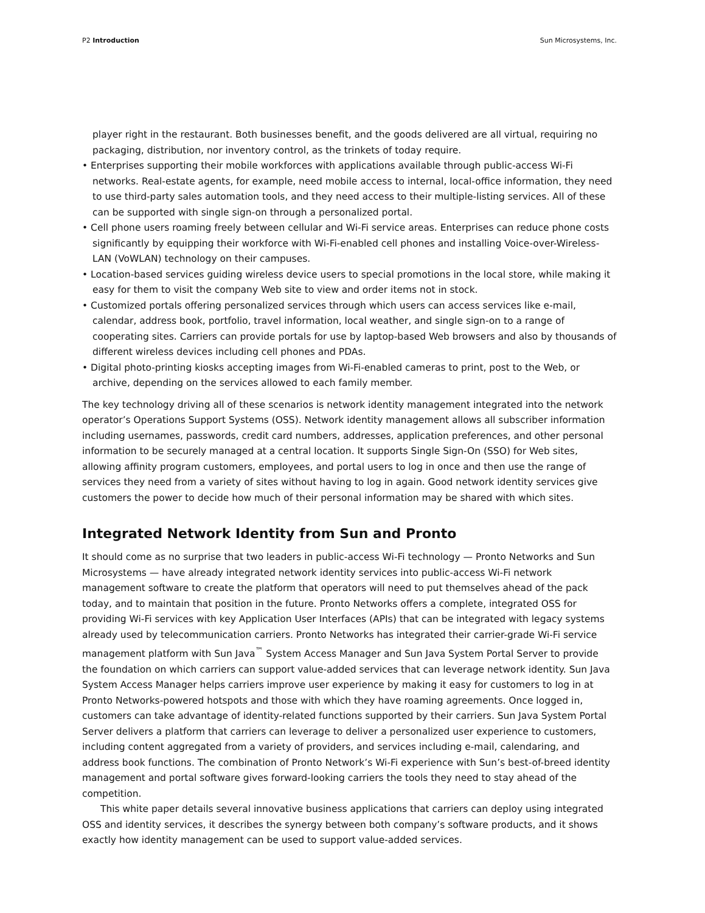P2 Introduction Sun Microsystems, Inc.
player right in the restaurant. Both businesses benefit, and the goods delivered are all virtual, requiring no packaging, distribution, nor inventory control, as the trinkets of today require.
• Enterprises supporting their mobile workforces with applications available through public-access Wi-Fi networks. Real-estate agents, for example, need mobile access to internal, local-office information, they need to use third-party sales automation tools, and they need access to their multiple-listing services. All of these can be supported with single sign-on through a personalized portal.
• Cell phone users roaming freely between cellular and Wi-Fi service areas. Enterprises can reduce phone costs significantly by equipping their workforce with Wi-Fi-enabled cell phones and installing Voice-over-Wireless-LAN (VoWLAN) technology on their campuses.
• Location-based services guiding wireless device users to special promotions in the local store, while making it easy for them to visit the company Web site to view and order items not in stock.
• Customized portals offering personalized services through which users can access services like e-mail, calendar, address book, portfolio, travel information, local weather, and single sign-on to a range of cooperating sites. Carriers can provide portals for use by laptop-based Web browsers and also by thousands of different wireless devices including cell phones and PDAs.
• Digital photo-printing kiosks accepting images from Wi-Fi-enabled cameras to print, post to the Web, or archive, depending on the services allowed to each family member.
The key technology driving all of these scenarios is network identity management integrated into the network operator’s Operations Support Systems (OSS). Network identity management allows all subscriber information including usernames, passwords, credit card numbers, addresses, application preferences, and other personal information to be securely managed at a central location. It supports Single Sign-On (SSO) for Web sites, allowing affinity program customers, employees, and portal users to log in once and then use the range of services they need from a variety of sites without having to log in again. Good network identity services give customers the power to decide how much of their personal information may be shared with which sites.
Integrated Network Identity from Sun and Pronto
It should come as no surprise that two leaders in public-access Wi-Fi technology — Pronto Networks and Sun Microsystems — have already integrated network identity services into public-access Wi-Fi network management software to create the platform that operators will need to put themselves ahead of the pack today, and to maintain that position in the future. Pronto Networks offers a complete, integrated OSS for providing Wi-Fi services with key Application User Interfaces (APIs) that can be integrated with legacy systems already used by telecommunication carriers. Pronto Networks has integrated their carrier-grade Wi-Fi service management platform with Sun Java<sup>™</sup> System Access Manager and Sun Java System Portal Server to provide the foundation on which carriers can support value-added services that can leverage network identity. Sun Java System Access Manager helps carriers improve user experience by making it easy for customers to log in at Pronto Networks-powered hotspots and those with which they have roaming agreements. Once logged in, customers can take advantage of identity-related functions supported by their carriers. Sun Java System Portal Server delivers a platform that carriers can leverage to deliver a personalized user experience to customers, including content aggregated from a variety of providers, and services including e-mail, calendaring, and address book functions. The combination of Pronto Network’s Wi-Fi experience with Sun’s best-of-breed identity management and portal software gives forward-looking carriers the tools they need to stay ahead of the competition.
This white paper details several innovative business applications that carriers can deploy using integrated OSS and identity services, it describes the synergy between both company’s software products, and it shows exactly how identity management can be used to support value-added services.